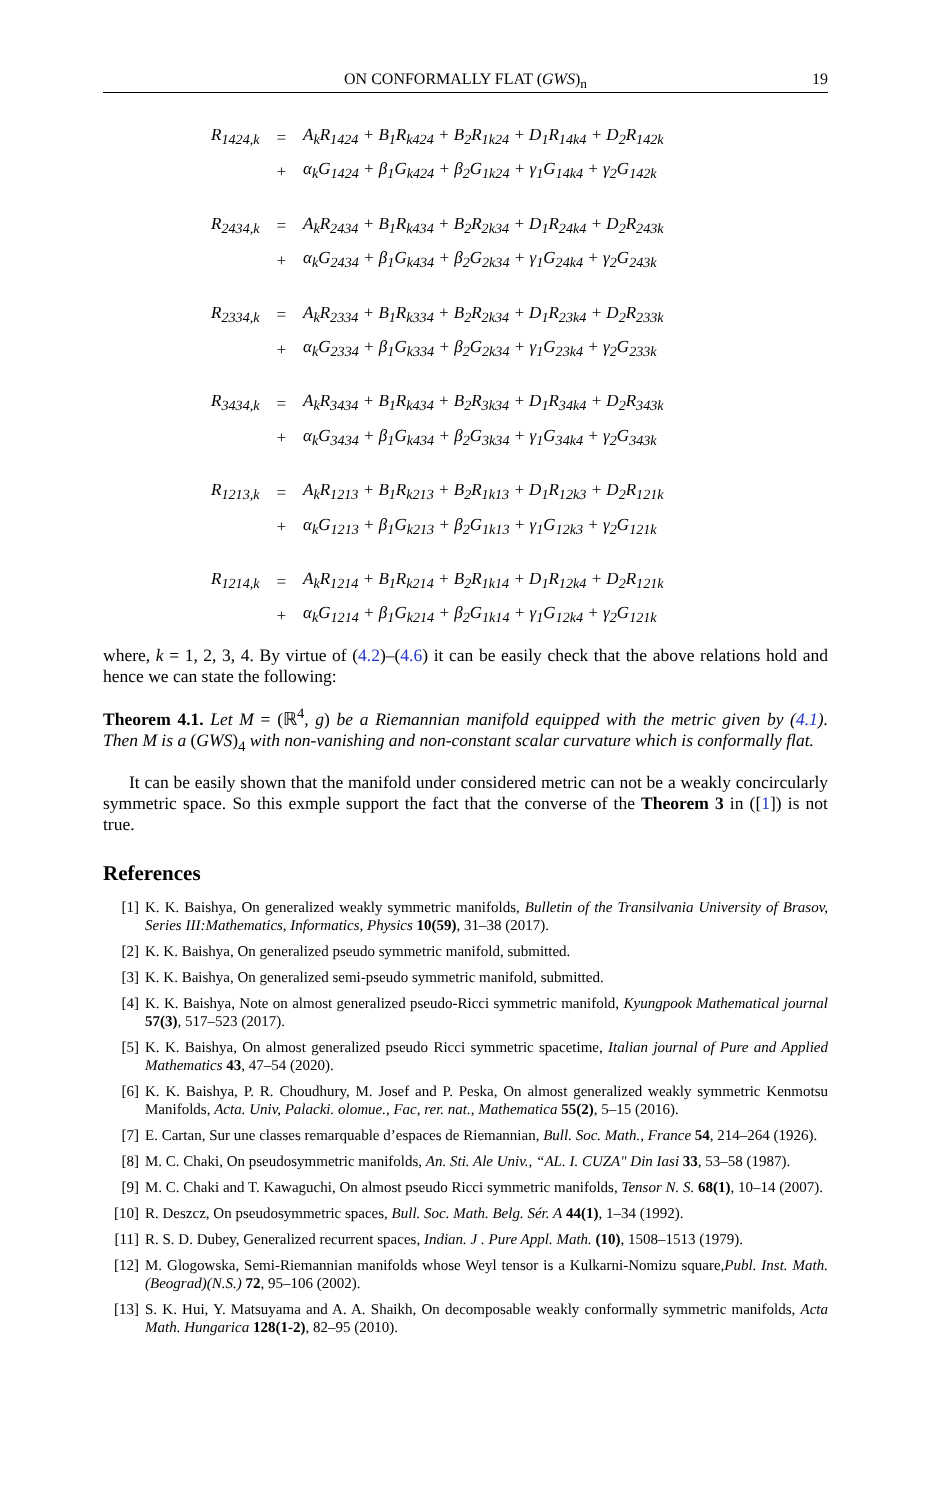ON CONFORMALLY FLAT (GWS)<sub>n</sub> 19
| R<sub>1424,k</sub> | = | A<sub>k</sub>R<sub>1424</sub> + B<sub>1</sub>R<sub>k424</sub> + B<sub>2</sub>R<sub>1k24</sub> + D<sub>1</sub>R<sub>14k4</sub> + D<sub>2</sub>R<sub>142k</sub> |
| | + | α<sub>k</sub>G<sub>1424</sub> + β<sub>1</sub>G<sub>k424</sub> + β<sub>2</sub>G<sub>1k24</sub> + γ<sub>1</sub>G<sub>14k4</sub> + γ<sub>2</sub>G<sub>142k</sub> |
| R<sub>2434,k</sub> | = | A<sub>k</sub>R<sub>2434</sub> + B<sub>1</sub>R<sub>k434</sub> + B<sub>2</sub>R<sub>2k34</sub> + D<sub>1</sub>R<sub>24k4</sub> + D<sub>2</sub>R<sub>243k</sub> |
| | + | α<sub>k</sub>G<sub>2434</sub> + β<sub>1</sub>G<sub>k434</sub> + β<sub>2</sub>G<sub>2k34</sub> + γ<sub>1</sub>G<sub>24k4</sub> + γ<sub>2</sub>G<sub>243k</sub> |
| R<sub>2334,k</sub> | = | A<sub>k</sub>R<sub>2334</sub> + B<sub>1</sub>R<sub>k334</sub> + B<sub>2</sub>R<sub>2k34</sub> + D<sub>1</sub>R<sub>23k4</sub> + D<sub>2</sub>R<sub>233k</sub> |
| | + | α<sub>k</sub>G<sub>2334</sub> + β<sub>1</sub>G<sub>k334</sub> + β<sub>2</sub>G<sub>2k34</sub> + γ<sub>1</sub>G<sub>23k4</sub> + γ<sub>2</sub>G<sub>233k</sub> |
| R<sub>3434,k</sub> | = | A<sub>k</sub>R<sub>3434</sub> + B<sub>1</sub>R<sub>k434</sub> + B<sub>2</sub>R<sub>3k34</sub> + D<sub>1</sub>R<sub>34k4</sub> + D<sub>2</sub>R<sub>343k</sub> |
| | + | α<sub>k</sub>G<sub>3434</sub> + β<sub>1</sub>G<sub>k434</sub> + β<sub>2</sub>G<sub>3k34</sub> + γ<sub>1</sub>G<sub>34k4</sub> + γ<sub>2</sub>G<sub>343k</sub> |
| R<sub>1213,k</sub> | = | A<sub>k</sub>R<sub>1213</sub> + B<sub>1</sub>R<sub>k213</sub> + B<sub>2</sub>R<sub>1k13</sub> + D<sub>1</sub>R<sub>12k3</sub> + D<sub>2</sub>R<sub>121k</sub> |
| | + | α<sub>k</sub>G<sub>1213</sub> + β<sub>1</sub>G<sub>k213</sub> + β<sub>2</sub>G<sub>1k13</sub> + γ<sub>1</sub>G<sub>12k3</sub> + γ<sub>2</sub>G<sub>121k</sub> |
| R<sub>1214,k</sub> | = | A<sub>k</sub>R<sub>1214</sub> + B<sub>1</sub>R<sub>k214</sub> + B<sub>2</sub>R<sub>1k14</sub> + D<sub>1</sub>R<sub>12k4</sub> + D<sub>2</sub>R<sub>121k</sub> |
| | + | α<sub>k</sub>G<sub>1214</sub> + β<sub>1</sub>G<sub>k214</sub> + β<sub>2</sub>G<sub>1k14</sub> + γ<sub>1</sub>G<sub>12k4</sub> + γ<sub>2</sub>G<sub>121k</sub> |
where, k = 1, 2, 3, 4. By virtue of (4.2)–(4.6) it can be easily check that the above relations hold and hence we can state the following:
Theorem 4.1. Let M = (ℝ<sup>4</sup>, g) be a Riemannian manifold equipped with the metric given by (4.1). Then M is a (GWS)<sub>4</sub> with non-vanishing and non-constant scalar curvature which is conformally flat.
It can be easily shown that the manifold under considered metric can not be a weakly concircularly symmetric space. So this exmple support the fact that the converse of the Theorem 3 in ([1]) is not true.
References
[1] K. K. Baishya, On generalized weakly symmetric manifolds, Bulletin of the Transilvania University of Brasov, Series III:Mathematics, Informatics, Physics 10(59), 31–38 (2017).
[2] K. K. Baishya, On generalized pseudo symmetric manifold, submitted.
[3] K. K. Baishya, On generalized semi-pseudo symmetric manifold, submitted.
[4] K. K. Baishya, Note on almost generalized pseudo-Ricci symmetric manifold, Kyungpook Mathematical journal 57(3), 517–523 (2017).
[5] K. K. Baishya, On almost generalized pseudo Ricci symmetric spacetime, Italian journal of Pure and Applied Mathematics 43, 47–54 (2020).
[6] K. K. Baishya, P. R. Choudhury, M. Josef and P. Peska, On almost generalized weakly symmetric Kenmotsu Manifolds, Acta. Univ, Palacki. olomue., Fac, rer. nat., Mathematica 55(2), 5–15 (2016).
[7] E. Cartan, Sur une classes remarquable d’espaces de Riemannian, Bull. Soc. Math., France 54, 214–264 (1926).
[8] M. C. Chaki, On pseudosymmetric manifolds, An. Sti. Ale Univ., “AL. I. CUZA" Din Iasi 33, 53–58 (1987).
[9] M. C. Chaki and T. Kawaguchi, On almost pseudo Ricci symmetric manifolds, Tensor N. S. 68(1), 10–14 (2007).
[10] R. Deszcz, On pseudosymmetric spaces, Bull. Soc. Math. Belg. Sér. A 44(1), 1–34 (1992).
[11] R. S. D. Dubey, Generalized recurrent spaces, Indian. J . Pure Appl. Math. (10), 1508–1513 (1979).
[12] M. Glogowska, Semi-Riemannian manifolds whose Weyl tensor is a Kulkarni-Nomizu square,Publ. Inst. Math. (Beograd)(N.S.) 72, 95–106 (2002).
[13] S. K. Hui, Y. Matsuyama and A. A. Shaikh, On decomposable weakly conformally symmetric manifolds, Acta Math. Hungarica 128(1-2), 82–95 (2010).